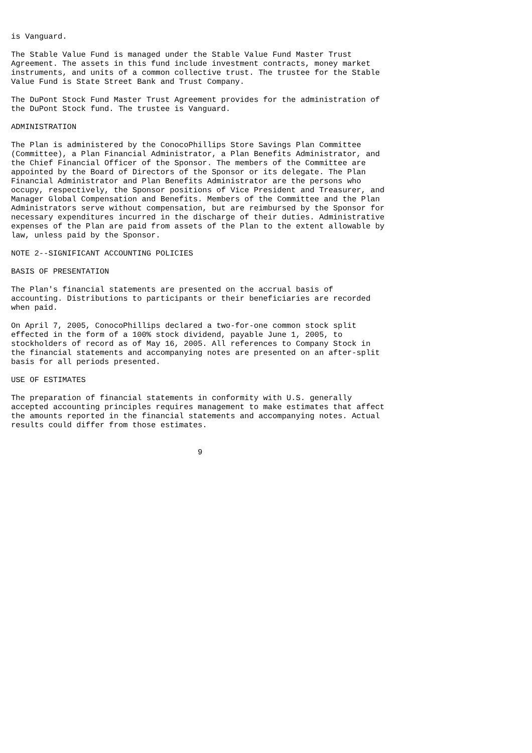is Vanguard.

The Stable Value Fund is managed under the Stable Value Fund Master Trust
Agreement. The assets in this fund include investment contracts, money market
instruments, and units of a common collective trust. The trustee for the Stable
Value Fund is State Street Bank and Trust Company.

The DuPont Stock Fund Master Trust Agreement provides for the administration of
the DuPont Stock fund. The trustee is Vanguard.

ADMINISTRATION

The Plan is administered by the ConocoPhillips Store Savings Plan Committee
(Committee), a Plan Financial Administrator, a Plan Benefits Administrator, and
the Chief Financial Officer of the Sponsor. The members of the Committee are
appointed by the Board of Directors of the Sponsor or its delegate. The Plan
Financial Administrator and Plan Benefits Administrator are the persons who
occupy, respectively, the Sponsor positions of Vice President and Treasurer, and
Manager Global Compensation and Benefits. Members of the Committee and the Plan
Administrators serve without compensation, but are reimbursed by the Sponsor for
necessary expenditures incurred in the discharge of their duties. Administrative
expenses of the Plan are paid from assets of the Plan to the extent allowable by
law, unless paid by the Sponsor.

NOTE 2--SIGNIFICANT ACCOUNTING POLICIES

BASIS OF PRESENTATION

The Plan's financial statements are presented on the accrual basis of
accounting. Distributions to participants or their beneficiaries are recorded
when paid.

On April 7, 2005, ConocoPhillips declared a two-for-one common stock split
effected in the form of a 100% stock dividend, payable June 1, 2005, to
stockholders of record as of May 16, 2005. All references to Company Stock in
the financial statements and accompanying notes are presented on an after-split
basis for all periods presented.

USE OF ESTIMATES

The preparation of financial statements in conformity with U.S. generally
accepted accounting principles requires management to make estimates that affect
the amounts reported in the financial statements and accompanying notes. Actual
results could differ from those estimates.


                                        9